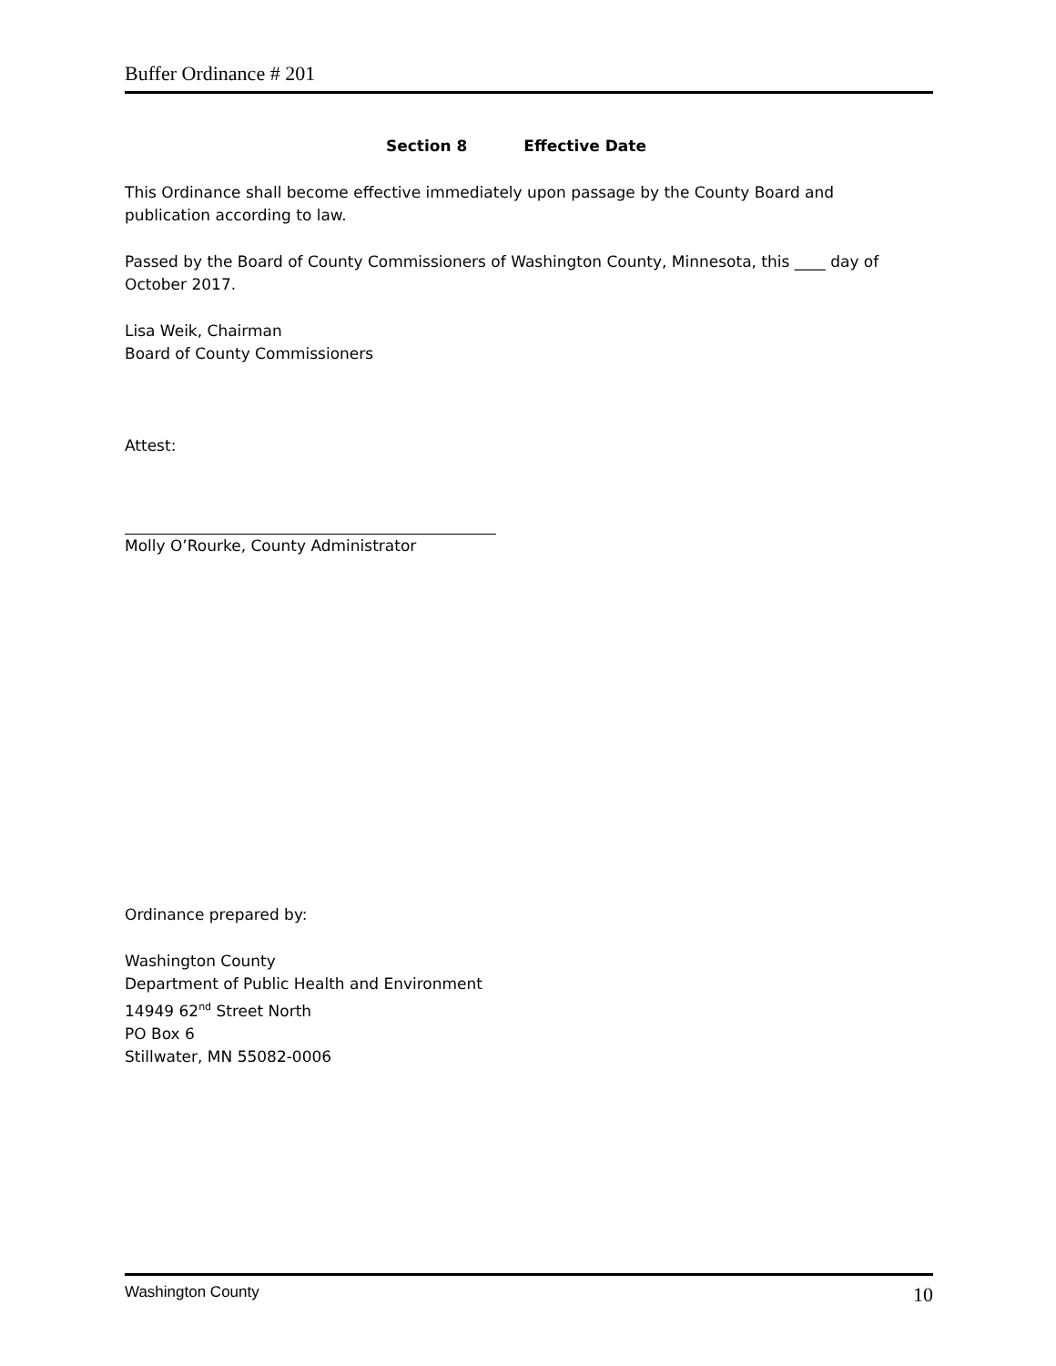Buffer Ordinance # 201
Section 8 Effective Date
This Ordinance shall become effective immediately upon passage by the County Board and publication according to law.
Passed by the Board of County Commissioners of Washington County, Minnesota, this ____ day of October 2017.
Lisa Weik, Chairman
Board of County Commissioners
Attest:
Molly O’Rourke, County Administrator
Ordinance prepared by:
Washington County
Department of Public Health and Environment
14949 62<sup>nd</sup> Street North
PO Box 6
Stillwater, MN 55082-0006
Washington County 10